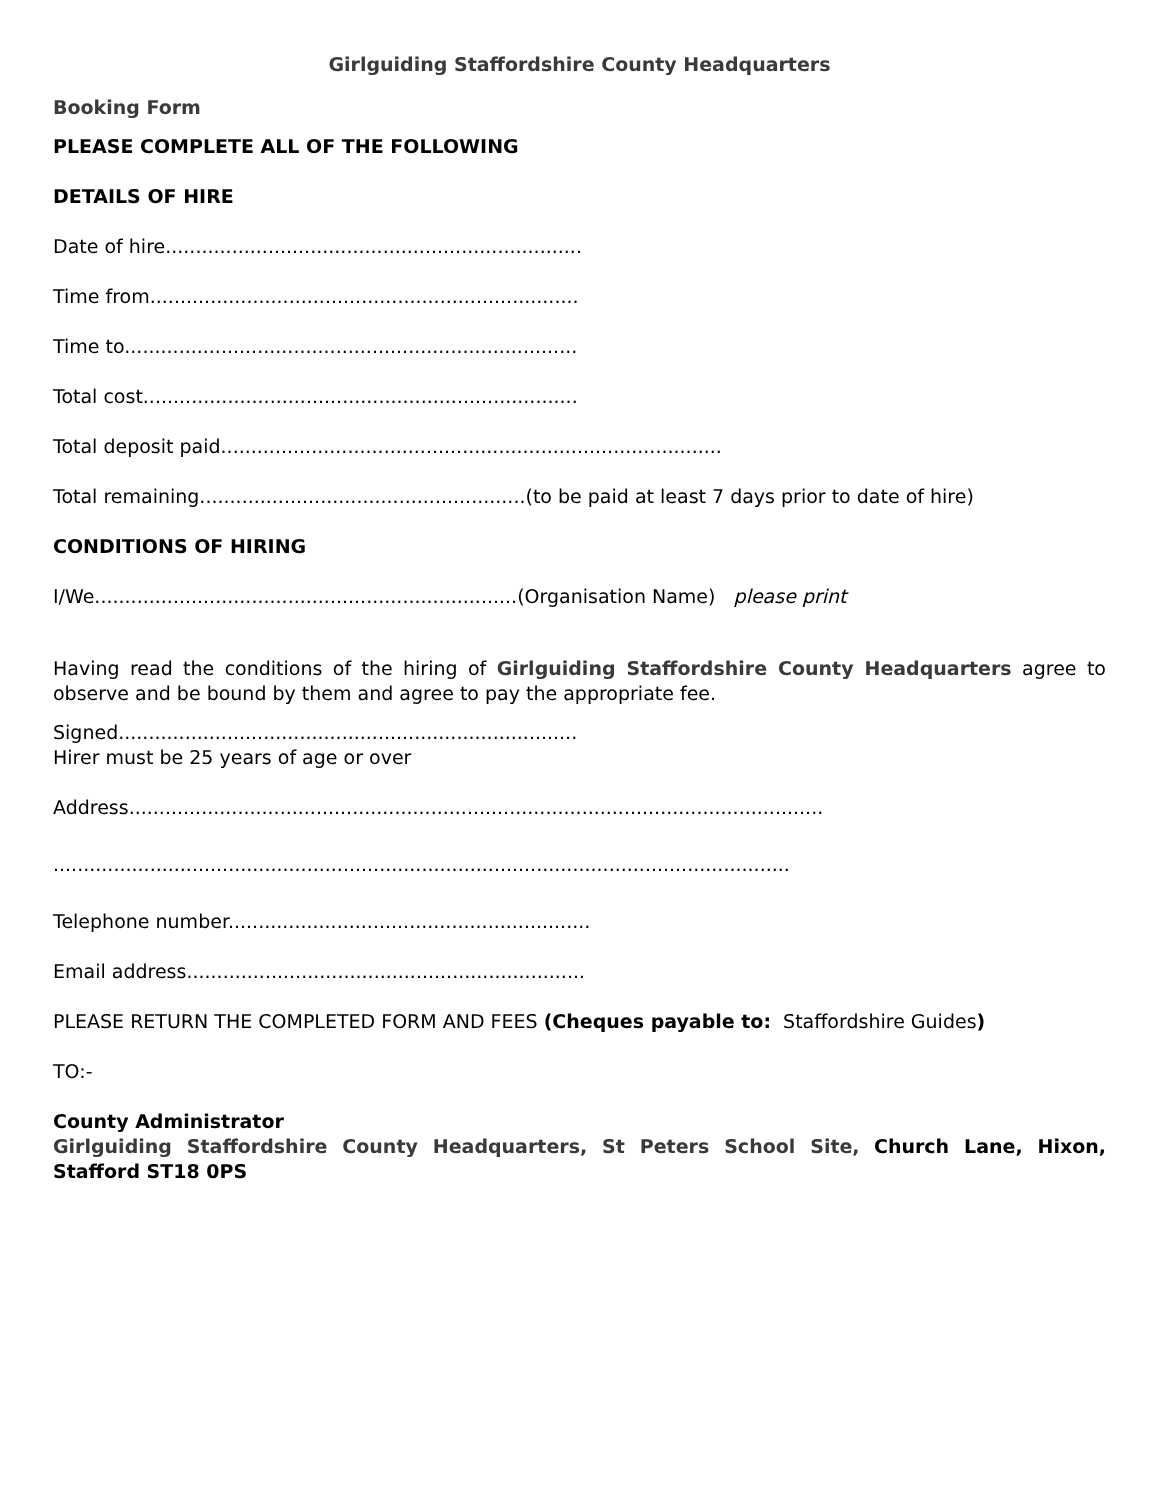Girlguiding Staffordshire County Headquarters
Booking Form
PLEASE COMPLETE ALL OF THE FOLLOWING
DETAILS OF HIRE
Date of hire.....................................................................
Time from.......................................................................
Time to...........................................................................
Total cost........................................................................
Total deposit paid...................................................................................
Total remaining......................................................(to be paid at least 7 days prior to date of hire)
CONDITIONS OF HIRING
I/We......................................................................(Organisation Name) please print
Having read the conditions of the hiring of Girlguiding Staffordshire County Headquarters agree to observe and be bound by them and agree to pay the appropriate fee.
Signed............................................................................
Hirer must be 25 years of age or over
Address...................................................................................................................
..........................................................................................................................
Telephone number............................................................
Email address..................................................................
PLEASE RETURN THE COMPLETED FORM AND FEES (Cheques payable to: Staffordshire Guides)
TO:-
County Administrator
Girlguiding Staffordshire County Headquarters, St Peters School Site, Church Lane, Hixon, Stafford ST18 0PS